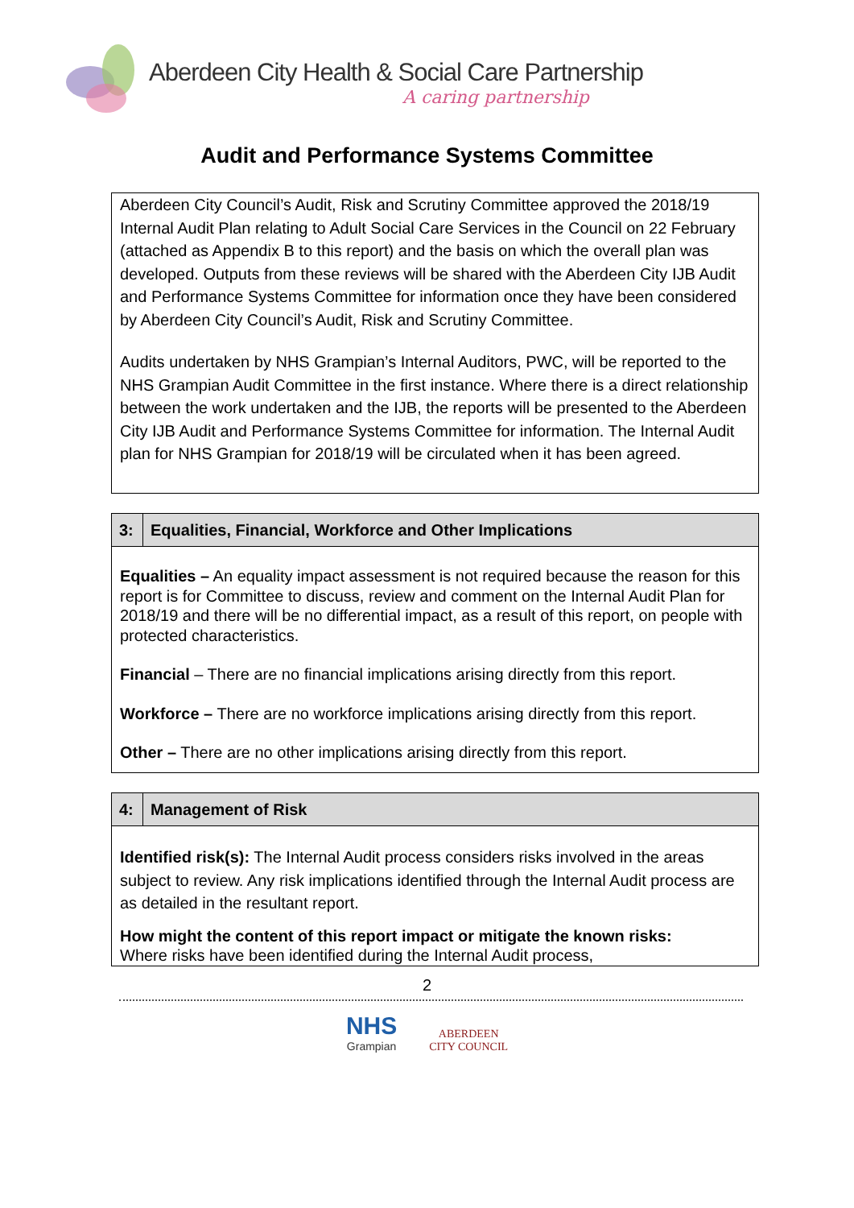Aberdeen City Health & Social Care Partnership
A caring partnership
Audit and Performance Systems Committee
Aberdeen City Council’s Audit, Risk and Scrutiny Committee approved the 2018/19 Internal Audit Plan relating to Adult Social Care Services in the Council on 22 February (attached as Appendix B to this report) and the basis on which the overall plan was developed. Outputs from these reviews will be shared with the Aberdeen City IJB Audit and Performance Systems Committee for information once they have been considered by Aberdeen City Council’s Audit, Risk and Scrutiny Committee.
Audits undertaken by NHS Grampian’s Internal Auditors, PWC, will be reported to the NHS Grampian Audit Committee in the first instance. Where there is a direct relationship between the work undertaken and the IJB, the reports will be presented to the Aberdeen City IJB Audit and Performance Systems Committee for information. The Internal Audit plan for NHS Grampian for 2018/19 will be circulated when it has been agreed.
| 3: | Equalities, Financial, Workforce and Other Implications |
| --- | --- |
| Equalities – An equality impact assessment is not required because the reason for this report is for Committee to discuss, review and comment on the Internal Audit Plan for 2018/19 and there will be no differential impact, as a result of this report, on people with protected characteristics. Financial – There are no financial implications arising directly from this report. Workforce – There are no workforce implications arising directly from this report. Other – There are no other implications arising directly from this report. | |
| 4: | Management of Risk |
| --- | --- |
| Identified risk(s): The Internal Audit process considers risks involved in the areas subject to review. Any risk implications identified through the Internal Audit process are as detailed in the resultant report. How might the content of this report impact or mitigate the known risks: Where risks have been identified during the Internal Audit process, | |
2
NHS Grampian ABERDEEN
CITY COUNCIL